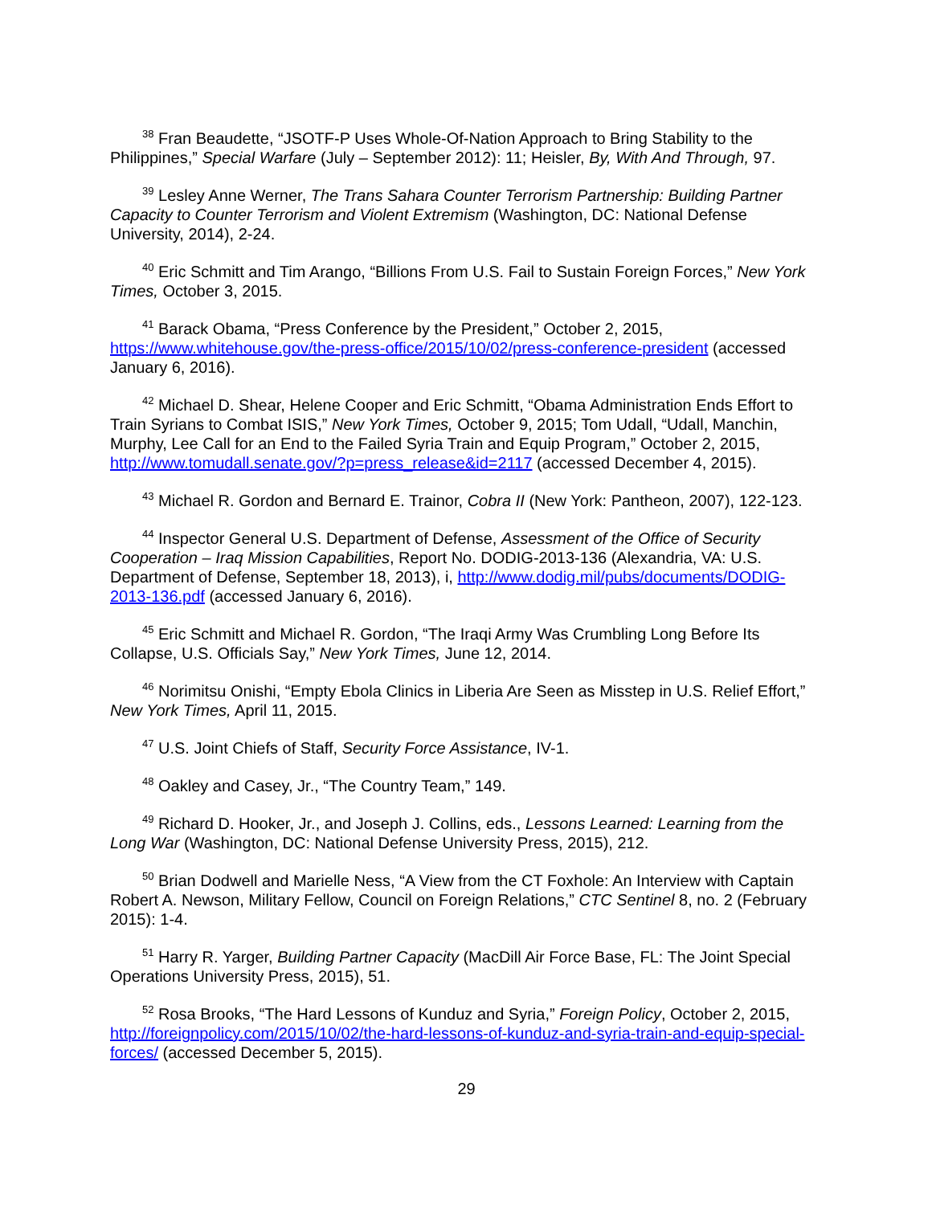<sup>38</sup> Fran Beaudette, “JSOTF-P Uses Whole-Of-Nation Approach to Bring Stability to the Philippines,” Special Warfare (July – September 2012): 11; Heisler, By, With And Through, 97.
<sup>39</sup> Lesley Anne Werner, The Trans Sahara Counter Terrorism Partnership: Building Partner Capacity to Counter Terrorism and Violent Extremism (Washington, DC: National Defense University, 2014), 2-24.
<sup>40</sup> Eric Schmitt and Tim Arango, “Billions From U.S. Fail to Sustain Foreign Forces,” New York Times, October 3, 2015.
<sup>41</sup> Barack Obama, “Press Conference by the President,” October 2, 2015, https://www.whitehouse.gov/the-press-office/2015/10/02/press-conference-president (accessed January 6, 2016).
<sup>42</sup> Michael D. Shear, Helene Cooper and Eric Schmitt, “Obama Administration Ends Effort to Train Syrians to Combat ISIS,” New York Times, October 9, 2015; Tom Udall, “Udall, Manchin, Murphy, Lee Call for an End to the Failed Syria Train and Equip Program,” October 2, 2015, http://www.tomudall.senate.gov/?p=press_release&id=2117 (accessed December 4, 2015).
<sup>43</sup> Michael R. Gordon and Bernard E. Trainor, Cobra II (New York: Pantheon, 2007), 122-123.
<sup>44</sup> Inspector General U.S. Department of Defense, Assessment of the Office of Security Cooperation – Iraq Mission Capabilities, Report No. DODIG-2013-136 (Alexandria, VA: U.S. Department of Defense, September 18, 2013), i, http://www.dodig.mil/pubs/documents/DODIG-2013-136.pdf (accessed January 6, 2016).
<sup>45</sup> Eric Schmitt and Michael R. Gordon, “The Iraqi Army Was Crumbling Long Before Its Collapse, U.S. Officials Say,” New York Times, June 12, 2014.
<sup>46</sup> Norimitsu Onishi, “Empty Ebola Clinics in Liberia Are Seen as Misstep in U.S. Relief Effort,” New York Times, April 11, 2015.
<sup>47</sup> U.S. Joint Chiefs of Staff, Security Force Assistance, IV-1.
<sup>48</sup> Oakley and Casey, Jr., “The Country Team,” 149.
<sup>49</sup> Richard D. Hooker, Jr., and Joseph J. Collins, eds., Lessons Learned: Learning from the Long War (Washington, DC: National Defense University Press, 2015), 212.
<sup>50</sup> Brian Dodwell and Marielle Ness, “A View from the CT Foxhole: An Interview with Captain Robert A. Newson, Military Fellow, Council on Foreign Relations,” CTC Sentinel 8, no. 2 (February 2015): 1-4.
<sup>51</sup> Harry R. Yarger, Building Partner Capacity (MacDill Air Force Base, FL: The Joint Special Operations University Press, 2015), 51.
<sup>52</sup> Rosa Brooks, “The Hard Lessons of Kunduz and Syria,” Foreign Policy, October 2, 2015, http://foreignpolicy.com/2015/10/02/the-hard-lessons-of-kunduz-and-syria-train-and-equip-special-forces/ (accessed December 5, 2015).
29